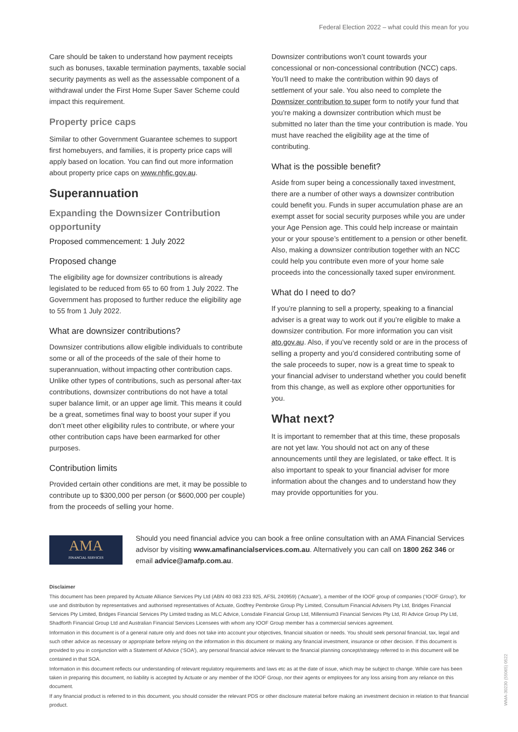Federal Election 2022 – what could this mean for you
Care should be taken to understand how payment receipts such as bonuses, taxable termination payments, taxable social security payments as well as the assessable component of a withdrawal under the First Home Super Saver Scheme could impact this requirement.
Property price caps
Similar to other Government Guarantee schemes to support first homebuyers, and families, it is property price caps will apply based on location. You can find out more information about property price caps on www.nhfic.gov.au.
Superannuation
Expanding the Downsizer Contribution opportunity
Proposed commencement: 1 July 2022
Proposed change
The eligibility age for downsizer contributions is already legislated to be reduced from 65 to 60 from 1 July 2022. The Government has proposed to further reduce the eligibility age to 55 from 1 July 2022.
What are downsizer contributions?
Downsizer contributions allow eligible individuals to contribute some or all of the proceeds of the sale of their home to superannuation, without impacting other contribution caps. Unlike other types of contributions, such as personal after-tax contributions, downsizer contributions do not have a total super balance limit, or an upper age limit. This means it could be a great, sometimes final way to boost your super if you don’t meet other eligibility rules to contribute, or where your other contribution caps have been earmarked for other purposes.
Contribution limits
Provided certain other conditions are met, it may be possible to contribute up to $300,000 per person (or $600,000 per couple) from the proceeds of selling your home.
Downsizer contributions won’t count towards your concessional or non-concessional contribution (NCC) caps. You’ll need to make the contribution within 90 days of settlement of your sale. You also need to complete the Downsizer contribution to super form to notify your fund that you’re making a downsizer contribution which must be submitted no later than the time your contribution is made. You must have reached the eligibility age at the time of contributing.
What is the possible benefit?
Aside from super being a concessionally taxed investment, there are a number of other ways a downsizer contribution could benefit you. Funds in super accumulation phase are an exempt asset for social security purposes while you are under your Age Pension age. This could help increase or maintain your or your spouse’s entitlement to a pension or other benefit. Also, making a downsizer contribution together with an NCC could help you contribute even more of your home sale proceeds into the concessionally taxed super environment.
What do I need to do?
If you’re planning to sell a property, speaking to a financial adviser is a great way to work out if you’re eligible to make a downsizer contribution. For more information you can visit ato.gov.au. Also, if you’ve recently sold or are in the process of selling a property and you’d considered contributing some of the sale proceeds to super, now is a great time to speak to your financial adviser to understand whether you could benefit from this change, as well as explore other opportunities for you.
What next?
It is important to remember that at this time, these proposals are not yet law. You should not act on any of these announcements until they are legislated, or take effect. It is also important to speak to your financial adviser for more information about the changes and to understand how they may provide opportunities for you.
AMA
FINANCIAL SERVICES
Should you need financial advice you can book a free online consultation with an AMA Financial Services advisor by visiting www.amafinancialservices.com.au. Alternatively you can call on 1800 262 346 or email advice@amafp.com.au.
Disclaimer
This document has been prepared by Actuate Alliance Services Pty Ltd (ABN 40 083 233 925, AFSL 240959) (‘Actuate’), a member of the IOOF group of companies (‘IOOF Group’), for use and distribution by representatives and authorised representatives of Actuate, Godfrey Pembroke Group Pty Limited, Consultum Financial Advisers Pty Ltd, Bridges Financial Services Pty Limited, Bridges Financial Services Pty Limited trading as MLC Advice, Lonsdale Financial Group Ltd, Millennium3 Financial Services Pty Ltd, RI Advice Group Pty Ltd, Shadforth Financial Group Ltd and Australian Financial Services Licensees with whom any IOOF Group member has a commercial services agreement.
Information in this document is of a general nature only and does not take into account your objectives, financial situation or needs. You should seek personal financial, tax, legal and such other advice as necessary or appropriate before relying on the information in this document or making any financial investment, insurance or other decision. If this document is provided to you in conjunction with a Statement of Advice (‘SOA’), any personal financial advice relevant to the financial planning concept/strategy referred to in this document will be contained in that SOA.
Information in this document reflects our understanding of relevant regulatory requirements and laws etc as at the date of issue, which may be subject to change. While care has been taken in preparing this document, no liability is accepted by Actuate or any member of the IOOF Group, nor their agents or employees for any loss arising from any reliance on this document.
If any financial product is referred to in this document, you should consider the relevant PDS or other disclosure material before making an investment decision in relation to that financial product.
WMA-30230 (55065) 0522